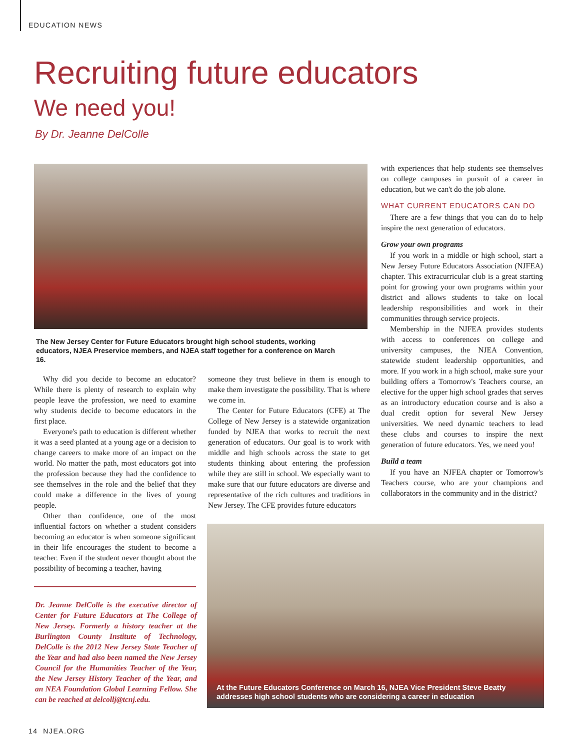EDUCATION NEWS
Recruiting future educators
We need you!
By Dr. Jeanne DelColle
The New Jersey Center for Future Educators brought high school students, working educators, NJEA Preservice members, and NJEA staff together for a conference on March 16.
Why did you decide to become an educator? While there is plenty of research to explain why people leave the profession, we need to examine why students decide to become educators in the first place.
Everyone's path to education is different whether it was a seed planted at a young age or a decision to change careers to make more of an impact on the world. No matter the path, most educators got into the profession because they had the confidence to see themselves in the role and the belief that they could make a difference in the lives of young people.
Other than confidence, one of the most influential factors on whether a student considers becoming an educator is when someone significant in their life encourages the student to become a teacher. Even if the student never thought about the possibility of becoming a teacher, having
Dr. Jeanne DelColle is the executive director of Center for Future Educators at The College of New Jersey. Formerly a history teacher at the Burlington County Institute of Technology, DelColle is the 2012 New Jersey State Teacher of the Year and had also been named the New Jersey Council for the Humanities Teacher of the Year, the New Jersey History Teacher of the Year, and an NEA Foundation Global Learning Fellow. She can be reached at delcollj@tcnj.edu.
someone they trust believe in them is enough to make them investigate the possibility. That is where we come in.
The Center for Future Educators (CFE) at The College of New Jersey is a statewide organization funded by NJEA that works to recruit the next generation of educators. Our goal is to work with middle and high schools across the state to get students thinking about entering the profession while they are still in school. We especially want to make sure that our future educators are diverse and representative of the rich cultures and traditions in New Jersey. The CFE provides future educators
with experiences that help students see themselves on college campuses in pursuit of a career in education, but we can't do the job alone.
WHAT CURRENT EDUCATORS CAN DO
There are a few things that you can do to help inspire the next generation of educators.
Grow your own programs
If you work in a middle or high school, start a New Jersey Future Educators Association (NJFEA) chapter. This extracurricular club is a great starting point for growing your own programs within your district and allows students to take on local leadership responsibilities and work in their communities through service projects.
Membership in the NJFEA provides students with access to conferences on college and university campuses, the NJEA Convention, statewide student leadership opportunities, and more. If you work in a high school, make sure your building offers a Tomorrow's Teachers course, an elective for the upper high school grades that serves as an introductory education course and is also a dual credit option for several New Jersey universities. We need dynamic teachers to lead these clubs and courses to inspire the next generation of future educators. Yes, we need you!
Build a team
If you have an NJFEA chapter or Tomorrow's Teachers course, who are your champions and collaborators in the community and in the district?
At the Future Educators Conference on March 16, NJEA Vice President Steve Beatty addresses high school students who are considering a career in education
14 NJEA.ORG